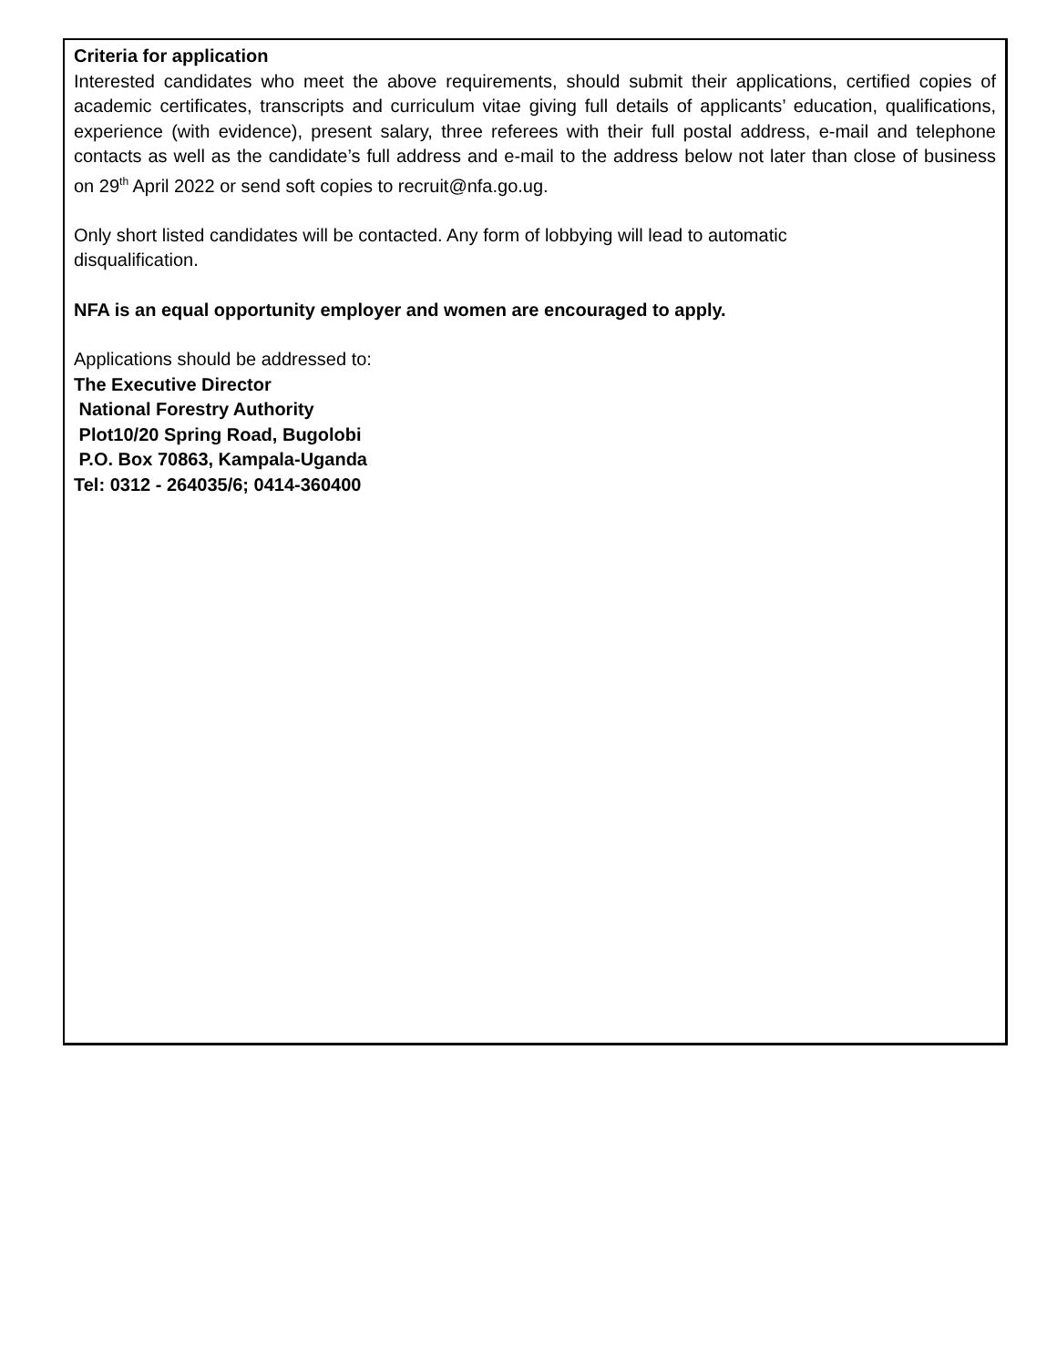Criteria for application
Interested candidates who meet the above requirements, should submit their applications, certified copies of academic certificates, transcripts and curriculum vitae giving full details of applicants’ education, qualifications, experience (with evidence), present salary, three referees with their full postal address, e-mail and telephone contacts as well as the candidate’s full address and e-mail to the address below not later than close of business on 29<sup>th</sup> April 2022 or send soft copies to recruit@nfa.go.ug.
Only short listed candidates will be contacted. Any form of lobbying will lead to automatic
disqualification.
NFA is an equal opportunity employer and women are encouraged to apply.
Applications should be addressed to:
The Executive Director
National Forestry Authority
Plot10/20 Spring Road, Bugolobi
P.O. Box 70863, Kampala-Uganda
Tel: 0312 - 264035/6; 0414-360400